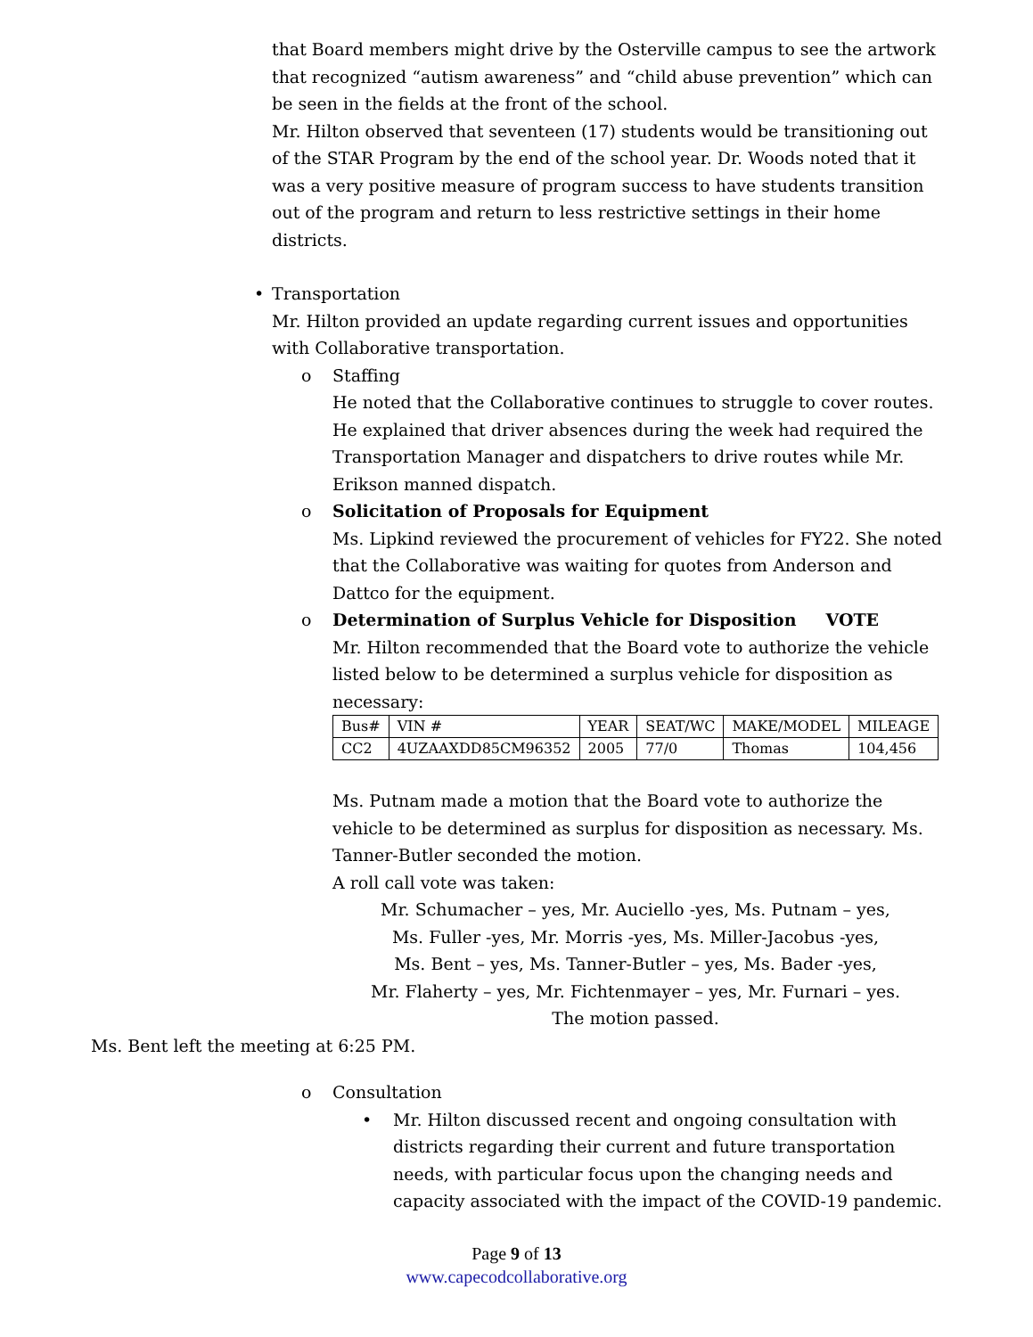that Board members might drive by the Osterville campus to see the artwork that recognized “autism awareness” and “child abuse prevention” which can be seen in the fields at the front of the school.
Mr. Hilton observed that seventeen (17) students would be transitioning out of the STAR Program by the end of the school year. Dr. Woods noted that it was a very positive measure of program success to have students transition out of the program and return to less restrictive settings in their home districts.
• Transportation
Mr. Hilton provided an update regarding current issues and opportunities with Collaborative transportation.
o Staffing
He noted that the Collaborative continues to struggle to cover routes. He explained that driver absences during the week had required the Transportation Manager and dispatchers to drive routes while Mr. Erikson manned dispatch.
o Solicitation of Proposals for Equipment
Ms. Lipkind reviewed the procurement of vehicles for FY22. She noted that the Collaborative was waiting for quotes from Anderson and Dattco for the equipment.
o Determination of Surplus Vehicle for Disposition VOTE
Mr. Hilton recommended that the Board vote to authorize the vehicle listed below to be determined a surplus vehicle for disposition as necessary:
| Bus# | VIN # | YEAR | SEAT/WC | MAKE/MODEL | MILEAGE |
| CC2 | 4UZAAXDD85CM96352 | 2005 | 77/0 | Thomas | 104,456 |
Ms. Putnam made a motion that the Board vote to authorize the vehicle to be determined as surplus for disposition as necessary. Ms. Tanner-Butler seconded the motion.
A roll call vote was taken:
Mr. Schumacher – yes, Mr. Auciello -yes, Ms. Putnam – yes,
Ms. Fuller -yes, Mr. Morris -yes, Ms. Miller-Jacobus -yes,
Ms. Bent – yes, Ms. Tanner-Butler – yes, Ms. Bader -yes,
Mr. Flaherty – yes, Mr. Fichtenmayer – yes, Mr. Furnari – yes.
The motion passed.
Ms. Bent left the meeting at 6:25 PM.
o Consultation
• Mr. Hilton discussed recent and ongoing consultation with districts regarding their current and future transportation needs, with particular focus upon the changing needs and capacity associated with the impact of the COVID-19 pandemic.
Page 9 of 13
www.capecodcollaborative.org